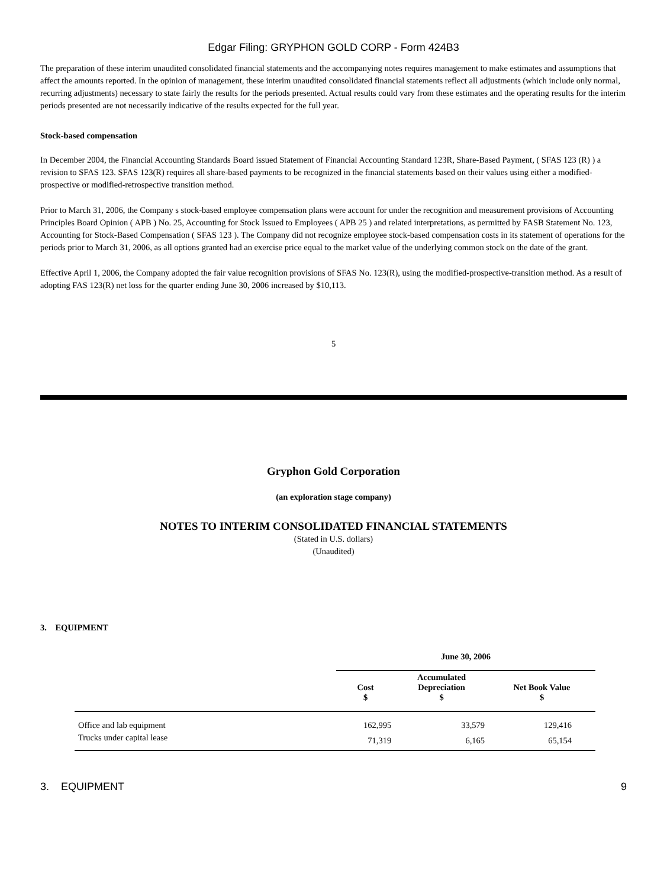Edgar Filing: GRYPHON GOLD CORP - Form 424B3
The preparation of these interim unaudited consolidated financial statements and the accompanying notes requires management to make estimates and assumptions that affect the amounts reported. In the opinion of management, these interim unaudited consolidated financial statements reflect all adjustments (which include only normal, recurring adjustments) necessary to state fairly the results for the periods presented. Actual results could vary from these estimates and the operating results for the interim periods presented are not necessarily indicative of the results expected for the full year.
Stock-based compensation
In December 2004, the Financial Accounting Standards Board issued Statement of Financial Accounting Standard 123R, Share-Based Payment, ( SFAS 123 (R) ) a revision to SFAS 123. SFAS 123(R) requires all share-based payments to be recognized in the financial statements based on their values using either a modified-prospective or modified-retrospective transition method.
Prior to March 31, 2006, the Company s stock-based employee compensation plans were account for under the recognition and measurement provisions of Accounting Principles Board Opinion ( APB ) No. 25, Accounting for Stock Issued to Employees ( APB 25 ) and related interpretations, as permitted by FASB Statement No. 123, Accounting for Stock-Based Compensation ( SFAS 123 ). The Company did not recognize employee stock-based compensation costs in its statement of operations for the periods prior to March 31, 2006, as all options granted had an exercise price equal to the market value of the underlying common stock on the date of the grant.
Effective April 1, 2006, the Company adopted the fair value recognition provisions of SFAS No. 123(R), using the modified-prospective-transition method. As a result of adopting FAS 123(R) net loss for the quarter ending June 30, 2006 increased by $10,113.
5
Gryphon Gold Corporation
(an exploration stage company)
NOTES TO INTERIM CONSOLIDATED FINANCIAL STATEMENTS
(Stated in U.S. dollars)
(Unaudited)
3. EQUIPMENT
| | June 30, 2006 | | |
| --- | --- | --- | --- |
| | Cost $ | Accumulated Depreciation $ | Net Book Value $ |
| Office and lab equipment | 162,995 | 33,579 | 129,416 |
| Trucks under capital lease | 71,319 | 6,165 | 65,154 |
3. EQUIPMENT 9